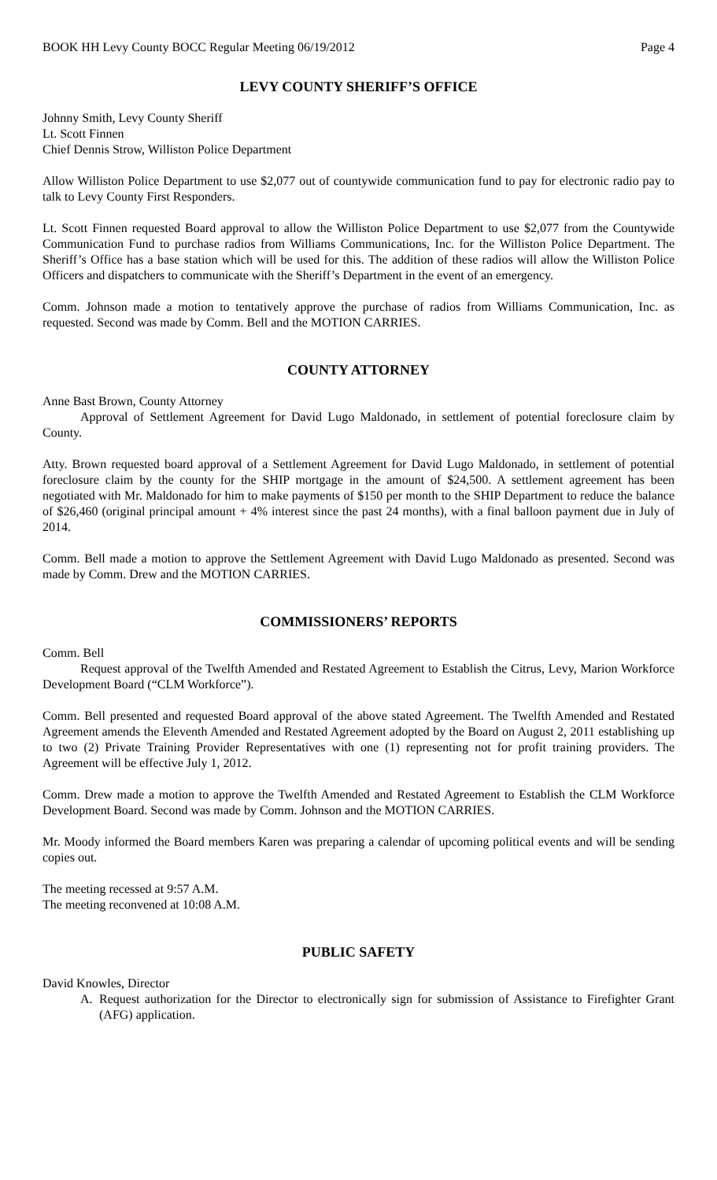BOOK HH Levy County BOCC Regular Meeting 06/19/2012 Page 4
LEVY COUNTY SHERIFF’S OFFICE
Johnny Smith, Levy County Sheriff
Lt. Scott Finnen
Chief Dennis Strow, Williston Police Department
Allow Williston Police Department to use $2,077 out of countywide communication fund to pay for electronic radio pay to talk to Levy County First Responders.
Lt. Scott Finnen requested Board approval to allow the Williston Police Department to use $2,077 from the Countywide Communication Fund to purchase radios from Williams Communications, Inc. for the Williston Police Department. The Sheriff’s Office has a base station which will be used for this. The addition of these radios will allow the Williston Police Officers and dispatchers to communicate with the Sheriff’s Department in the event of an emergency.
Comm. Johnson made a motion to tentatively approve the purchase of radios from Williams Communication, Inc. as requested. Second was made by Comm. Bell and the MOTION CARRIES.
COUNTY ATTORNEY
Anne Bast Brown, County Attorney
Approval of Settlement Agreement for David Lugo Maldonado, in settlement of potential foreclosure claim by County.
Atty. Brown requested board approval of a Settlement Agreement for David Lugo Maldonado, in settlement of potential foreclosure claim by the county for the SHIP mortgage in the amount of $24,500. A settlement agreement has been negotiated with Mr. Maldonado for him to make payments of $150 per month to the SHIP Department to reduce the balance of $26,460 (original principal amount + 4% interest since the past 24 months), with a final balloon payment due in July of 2014.
Comm. Bell made a motion to approve the Settlement Agreement with David Lugo Maldonado as presented. Second was made by Comm. Drew and the MOTION CARRIES.
COMMISSIONERS’ REPORTS
Comm. Bell
Request approval of the Twelfth Amended and Restated Agreement to Establish the Citrus, Levy, Marion Workforce Development Board (“CLM Workforce”).
Comm. Bell presented and requested Board approval of the above stated Agreement. The Twelfth Amended and Restated Agreement amends the Eleventh Amended and Restated Agreement adopted by the Board on August 2, 2011 establishing up to two (2) Private Training Provider Representatives with one (1) representing not for profit training providers. The Agreement will be effective July 1, 2012.
Comm. Drew made a motion to approve the Twelfth Amended and Restated Agreement to Establish the CLM Workforce Development Board. Second was made by Comm. Johnson and the MOTION CARRIES.
Mr. Moody informed the Board members Karen was preparing a calendar of upcoming political events and will be sending copies out.
The meeting recessed at 9:57 A.M.
The meeting reconvened at 10:08 A.M.
PUBLIC SAFETY
David Knowles, Director
A. Request authorization for the Director to electronically sign for submission of Assistance to Firefighter Grant (AFG) application.